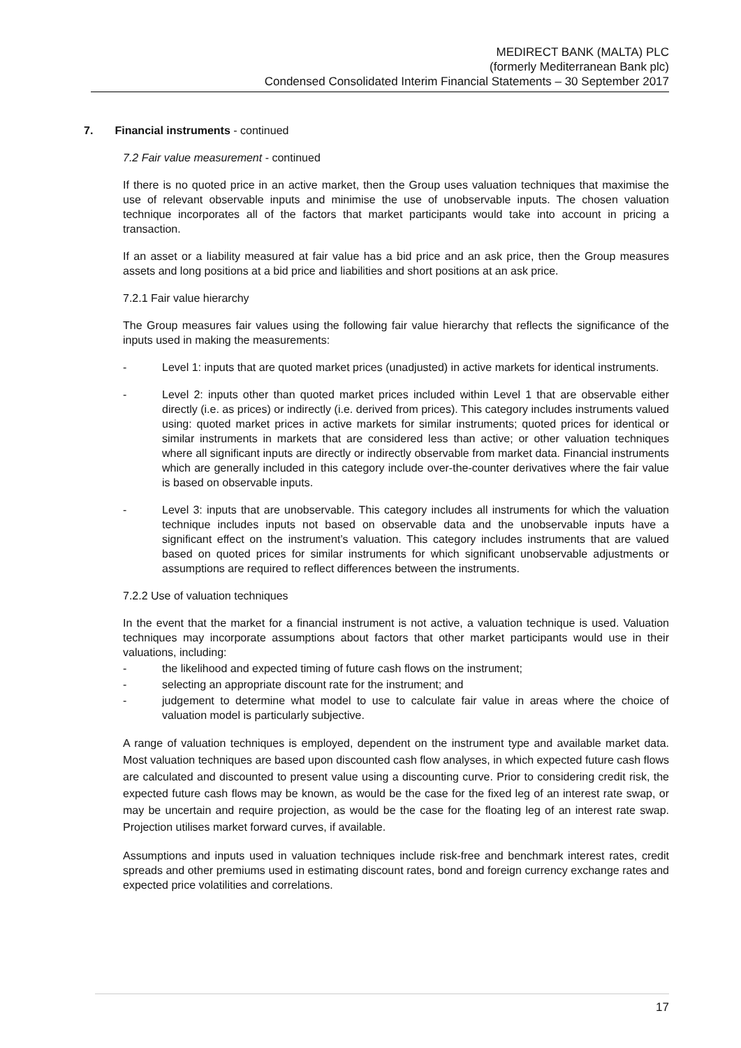MEDIRECT BANK (MALTA) PLC
(formerly Mediterranean Bank plc)
Condensed Consolidated Interim Financial Statements – 30 September 2017
7. Financial instruments - continued
7.2 Fair value measurement - continued
If there is no quoted price in an active market, then the Group uses valuation techniques that maximise the use of relevant observable inputs and minimise the use of unobservable inputs. The chosen valuation technique incorporates all of the factors that market participants would take into account in pricing a transaction.
If an asset or a liability measured at fair value has a bid price and an ask price, then the Group measures assets and long positions at a bid price and liabilities and short positions at an ask price.
7.2.1 Fair value hierarchy
The Group measures fair values using the following fair value hierarchy that reflects the significance of the inputs used in making the measurements:
- Level 1: inputs that are quoted market prices (unadjusted) in active markets for identical instruments.
- Level 2: inputs other than quoted market prices included within Level 1 that are observable either directly (i.e. as prices) or indirectly (i.e. derived from prices). This category includes instruments valued using: quoted market prices in active markets for similar instruments; quoted prices for identical or similar instruments in markets that are considered less than active; or other valuation techniques where all significant inputs are directly or indirectly observable from market data. Financial instruments which are generally included in this category include over-the-counter derivatives where the fair value is based on observable inputs.
- Level 3: inputs that are unobservable. This category includes all instruments for which the valuation technique includes inputs not based on observable data and the unobservable inputs have a significant effect on the instrument’s valuation. This category includes instruments that are valued based on quoted prices for similar instruments for which significant unobservable adjustments or assumptions are required to reflect differences between the instruments.
7.2.2 Use of valuation techniques
In the event that the market for a financial instrument is not active, a valuation technique is used. Valuation techniques may incorporate assumptions about factors that other market participants would use in their valuations, including:
- the likelihood and expected timing of future cash flows on the instrument;
- selecting an appropriate discount rate for the instrument; and
- judgement to determine what model to use to calculate fair value in areas where the choice of valuation model is particularly subjective.
A range of valuation techniques is employed, dependent on the instrument type and available market data. Most valuation techniques are based upon discounted cash flow analyses, in which expected future cash flows are calculated and discounted to present value using a discounting curve. Prior to considering credit risk, the expected future cash flows may be known, as would be the case for the fixed leg of an interest rate swap, or may be uncertain and require projection, as would be the case for the floating leg of an interest rate swap. Projection utilises market forward curves, if available.
Assumptions and inputs used in valuation techniques include risk-free and benchmark interest rates, credit spreads and other premiums used in estimating discount rates, bond and foreign currency exchange rates and expected price volatilities and correlations.
17